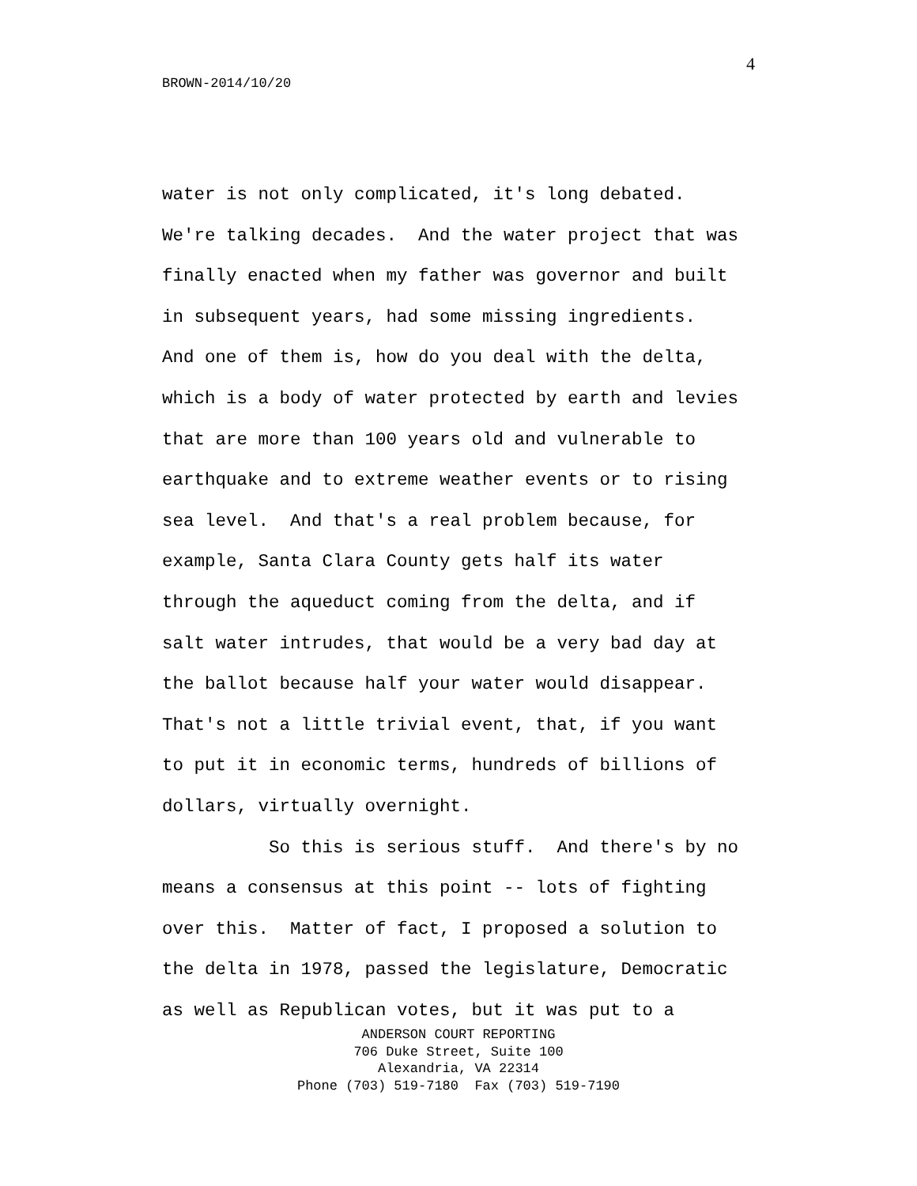4
BROWN-2014/10/20
water is not only complicated, it's long debated. We're talking decades. And the water project that was finally enacted when my father was governor and built in subsequent years, had some missing ingredients. And one of them is, how do you deal with the delta, which is a body of water protected by earth and levies that are more than 100 years old and vulnerable to earthquake and to extreme weather events or to rising sea level. And that's a real problem because, for example, Santa Clara County gets half its water through the aqueduct coming from the delta, and if salt water intrudes, that would be a very bad day at the ballot because half your water would disappear. That's not a little trivial event, that, if you want to put it in economic terms, hundreds of billions of dollars, virtually overnight. So this is serious stuff. And there's by no means a consensus at this point -- lots of fighting over this. Matter of fact, I proposed a solution to the delta in 1978, passed the legislature, Democratic as well as Republican votes, but it was put to a
ANDERSON COURT REPORTING 706 Duke Street, Suite 100 Alexandria, VA 22314 Phone (703) 519-7180 Fax (703) 519-7190